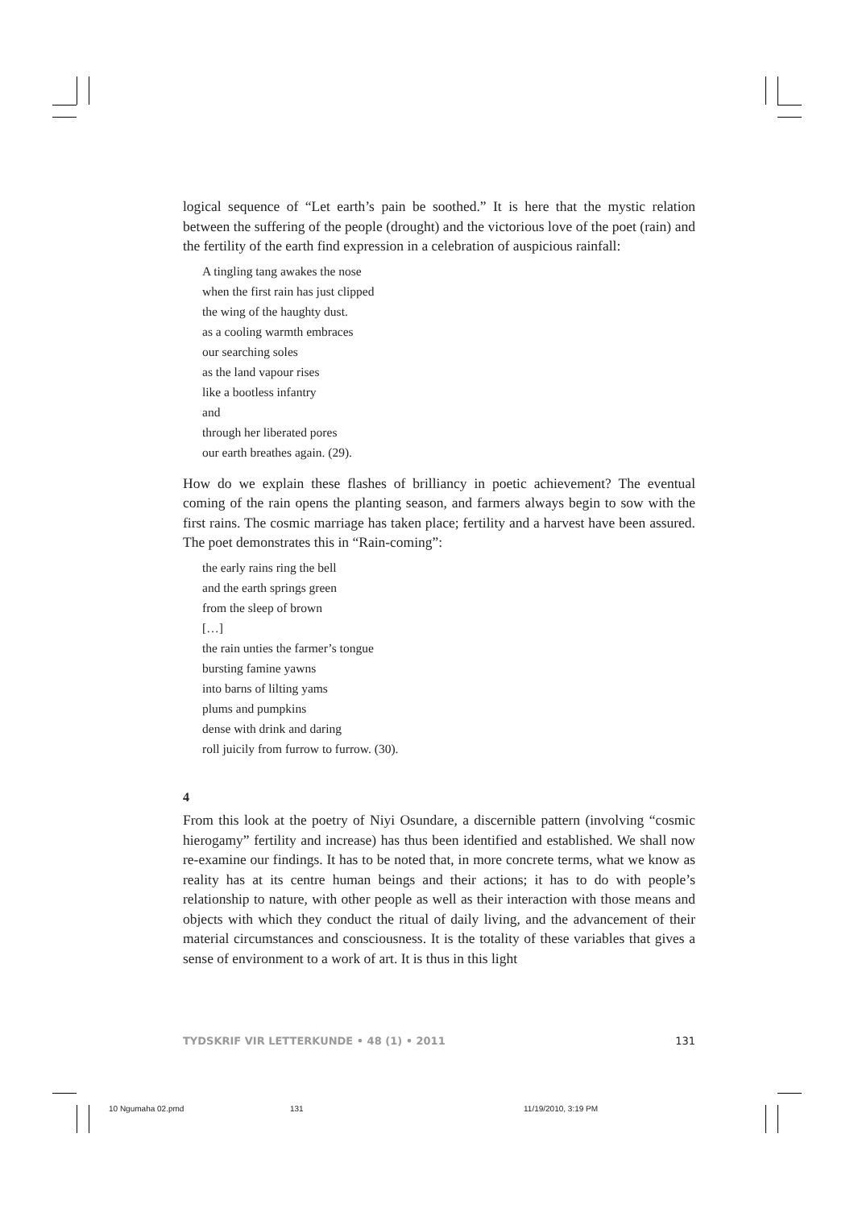logical sequence of “Let earth’s pain be soothed.” It is here that the mystic relation between the suffering of the people (drought) and the victorious love of the poet (rain) and the fertility of the earth find expression in a celebration of auspicious rainfall:
A tingling tang awakes the nose
when the first rain has just clipped
the wing of the haughty dust.
as a cooling warmth embraces
our searching soles
as the land vapour rises
like a bootless infantry
and
through her liberated pores
our earth breathes again. (29).
How do we explain these flashes of brilliancy in poetic achievement? The eventual coming of the rain opens the planting season, and farmers always begin to sow with the first rains. The cosmic marriage has taken place; fertility and a harvest have been assured. The poet demonstrates this in “Rain-coming”:
the early rains ring the bell
and the earth springs green
from the sleep of brown
[…]
the rain unties the farmer’s tongue
bursting famine yawns
into barns of lilting yams
plums and pumpkins
dense with drink and daring
roll juicily from furrow to furrow. (30).
4
From this look at the poetry of Niyi Osundare, a discernible pattern (involving “cosmic hierogamy” fertility and increase) has thus been identified and established. We shall now re-examine our findings. It has to be noted that, in more concrete terms, what we know as reality has at its centre human beings and their actions; it has to do with people’s relationship to nature, with other people as well as their interaction with those means and objects with which they conduct the ritual of daily living, and the advancement of their material circumstances and consciousness. It is the totality of these variables that gives a sense of environment to a work of art. It is thus in this light
TYDSKRIF VIR LETTERKUNDE • 48 (1) • 2011 131
10 Ngumaha 02.pmd 131 11/19/2010, 3:19 PM